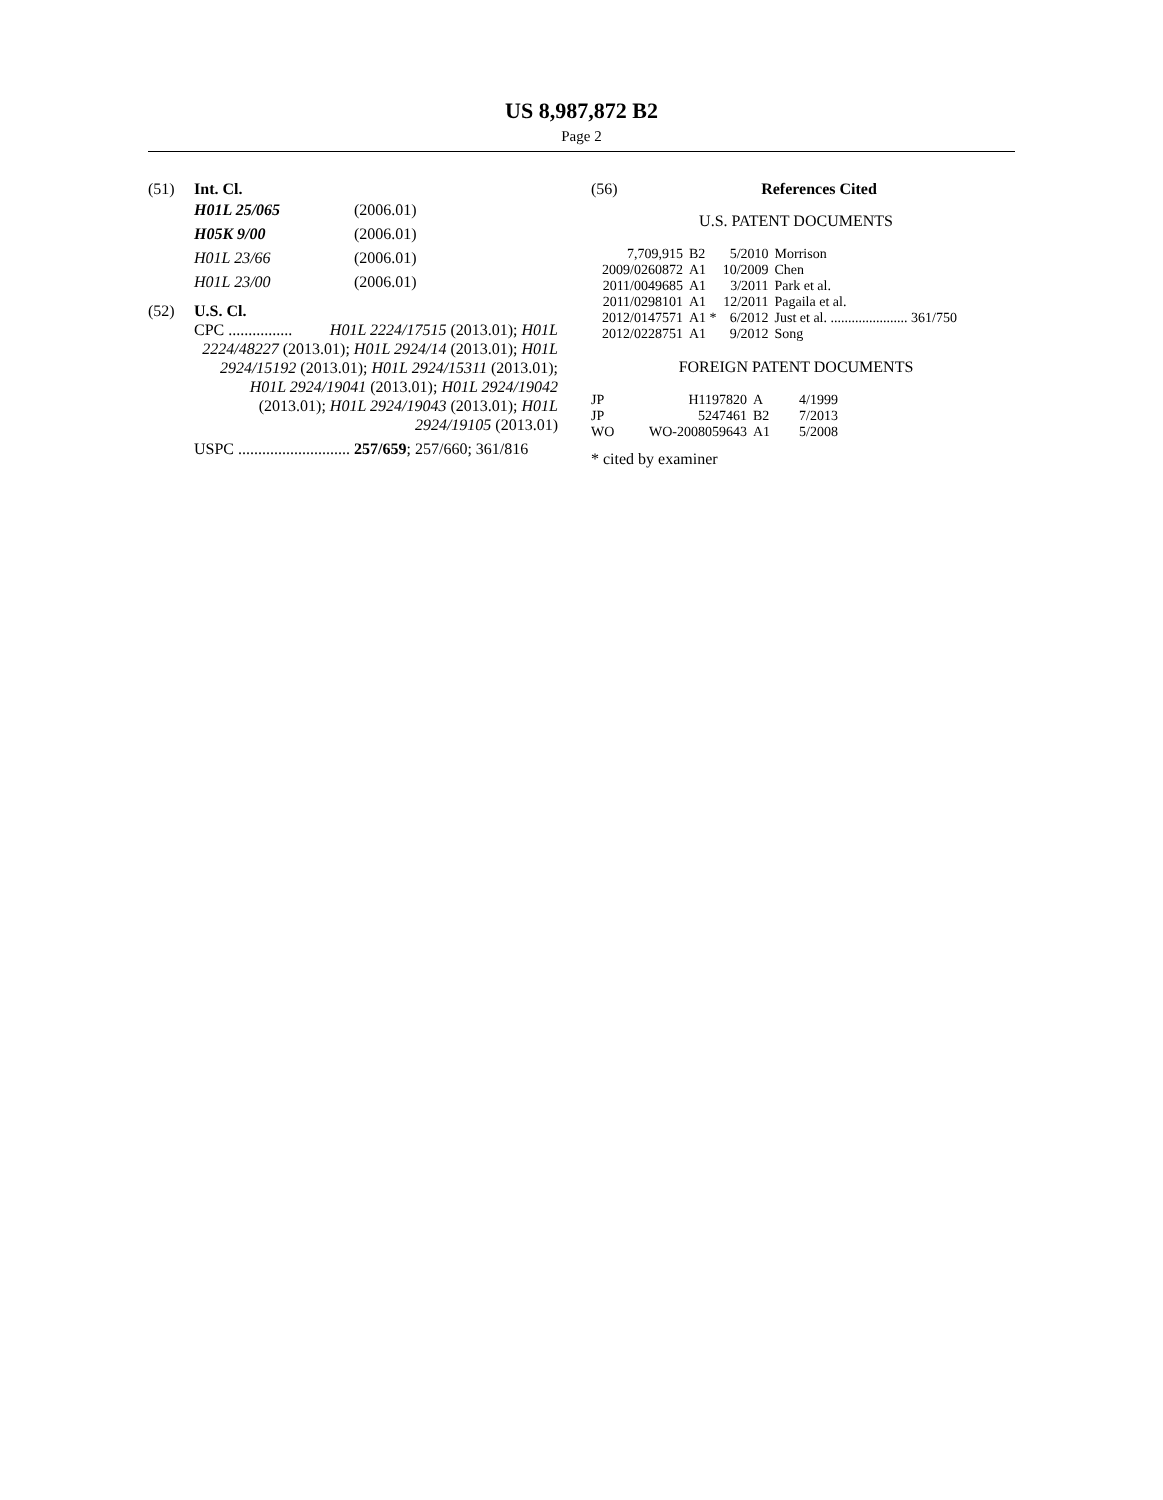US 8,987,872 B2
Page 2
(51) Int. Cl.
| H01L 25/065 | (2006.01) |
| H05K 9/00 | (2006.01) |
| H01L 23/66 | (2006.01) |
| H01L 23/00 | (2006.01) |
(52) U.S. Cl.
CPC ................ H01L 2224/17515 (2013.01); H01L 2224/48227 (2013.01); H01L 2924/14 (2013.01); H01L 2924/15192 (2013.01); H01L 2924/15311 (2013.01); H01L 2924/19041 (2013.01); H01L 2924/19042 (2013.01); H01L 2924/19043 (2013.01); H01L 2924/19105 (2013.01)
USPC ............................ 257/659; 257/660; 361/816
(56) References Cited
U.S. PATENT DOCUMENTS
| 7,709,915 | B2 | 5/2010 | Morrison |
| 2009/0260872 | A1 | 10/2009 | Chen |
| 2011/0049685 | A1 | 3/2011 | Park et al. |
| 2011/0298101 | A1 | 12/2011 | Pagaila et al. |
| 2012/0147571 | A1 * | 6/2012 | Just et al. ...................... 361/750 |
| 2012/0228751 | A1 | 9/2012 | Song |
FOREIGN PATENT DOCUMENTS
| JP | H1197820 | A | 4/1999 |
| JP | 5247461 | B2 | 7/2013 |
| WO | WO-2008059643 | A1 | 5/2008 |
* cited by examiner